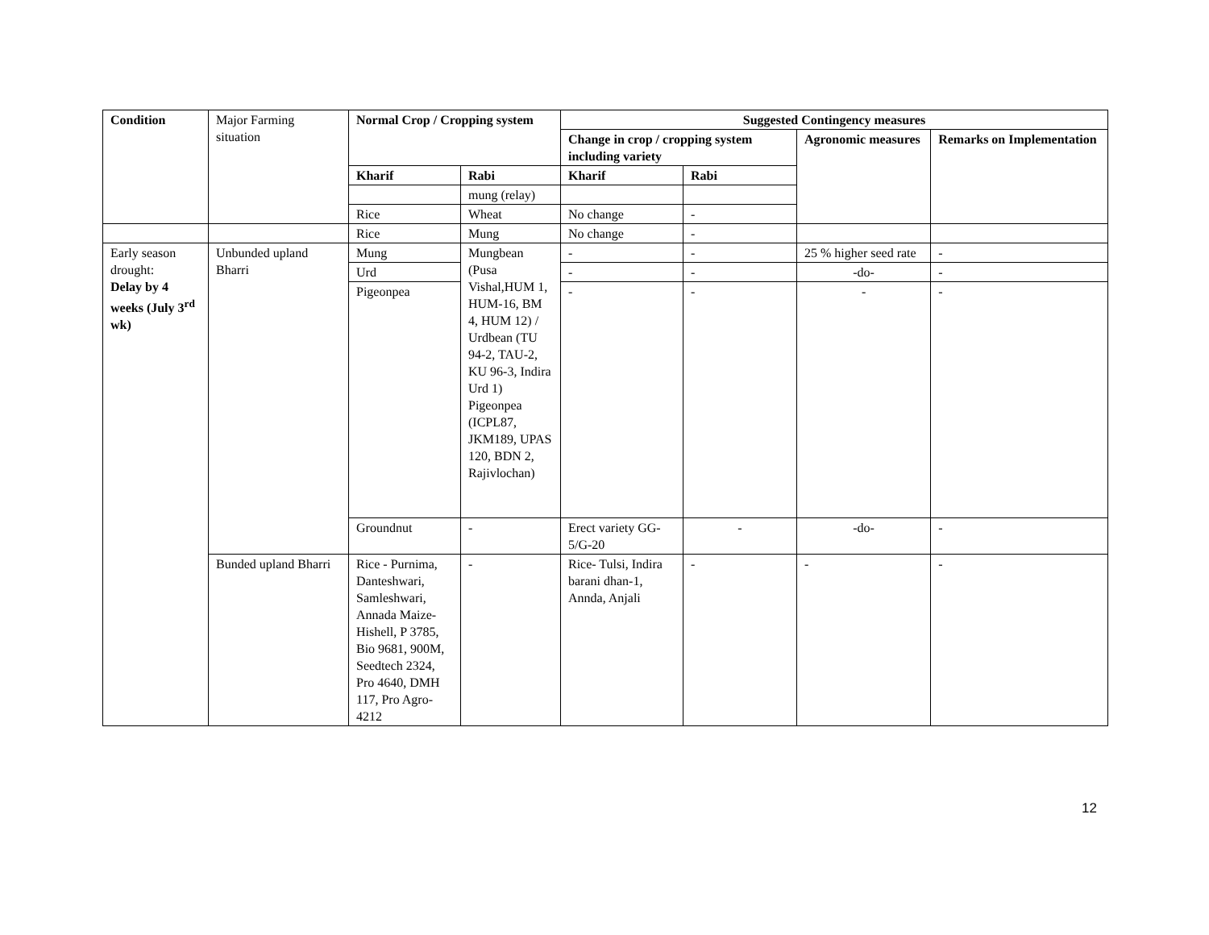| Condition | Major Farming situation | Normal Crop / Cropping system | | Suggested Contingency measures | | | |
| | | | | Change in crop / cropping system including variety | | Agronomic measures | Remarks on Implementation |
| | | Kharif | Rabi | Kharif | Rabi | | |
| | | | mung (relay) | | | | |
| | | Rice | Wheat | No change | - | | |
| | | Rice | Mung | No change | - | | |
| Early season drought: Delay by 4 weeks (July 3<sup>rd</sup> wk) | Unbunded upland Bharri | Mung | Mungbean (Pusa Vishal,HUM 1, HUM-16, BM 4, HUM 12) / Urdbean (TU 94-2, TAU-2, KU 96-3, Indira Urd 1) Pigeonpea (ICPL87, JKM189, UPAS 120, BDN 2, Rajivlochan) | - | - | 25 % higher seed rate | - |
| | | Urd | | - | - | -do- | - |
| | | Pigeonpea | | - | - | - | - |
| | | Groundnut | - | Erect variety GG-5/G-20 | - | -do- | - |
| | Bunded upland Bharri | Rice - Purnima, Danteshwari, Samleshwari, Annada Maize- Hishell, P 3785, Bio 9681, 900M, Seedtech 2324, Pro 4640, DMH 117, Pro Agro- 4212 | - | Rice- Tulsi, Indira barani dhan-1, Annda, Anjali | - | - | - |
12